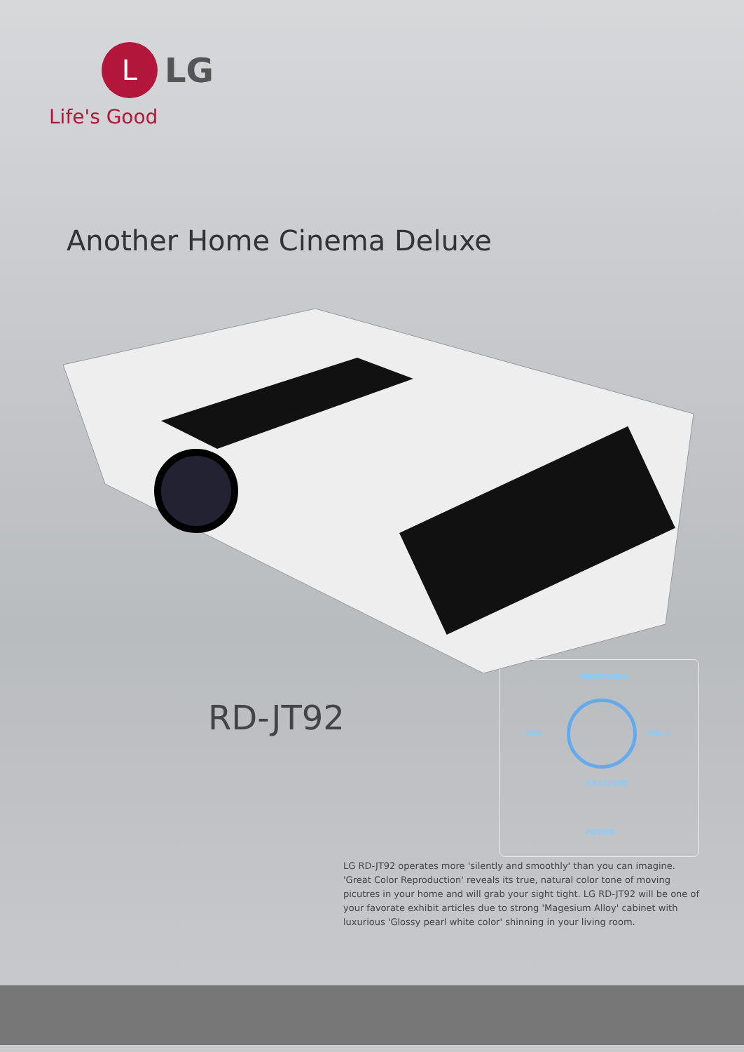L
LG
Life's Good
Another Home Cinema Deluxe
RD-JT92
KEYSTONE +
− VOL VOL +
− KEYSTONE
POWER
LG RD-JT92 operates more 'silently and smoothly' than you can imagine. 'Great Color Reproduction' reveals its true, natural color tone of moving picutres in your home and will grab your sight tight. LG RD-JT92 will be one of your favorate exhibit articles due to strong 'Magesium Alloy' cabinet with luxurious 'Glossy pearl white color' shinning in your living room.